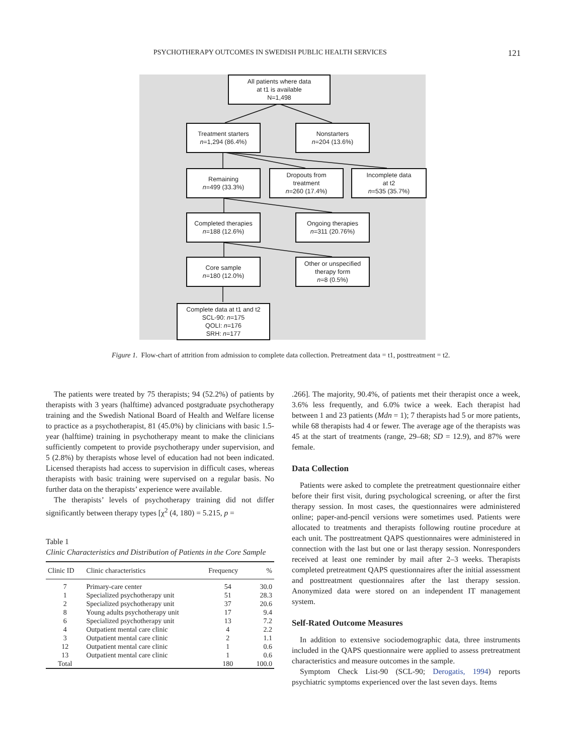PSYCHOTHERAPY OUTCOMES IN SWEDISH PUBLIC HEALTH SERVICES 121
All patients where data
at t1 is available
N=1,498
Treatment starters
n=1,294 (86.4%)
Nonstarters
n=204 (13.6%)
Remaining
n=499 (33.3%)
Dropouts from
treatment
n=260 (17.4%)
Incomplete data
at t2
n=535 (35.7%)
Completed therapies
n=188 (12.6%)
Ongoing therapies
n=311 (20.76%)
Core sample
n=180 (12.0%)
Other or unspecified
therapy form
n=8 (0.5%)
Complete data at t1 and t2
SCL-90: n=175
QOLI: n=176
SRH: n=177
Figure 1. Flow-chart of attrition from admission to complete data collection. Pretreatment data = t1, posttreatment = t2.
The patients were treated by 75 therapists; 94 (52.2%) of patients by therapists with 3 years (halftime) advanced postgraduate psychotherapy training and the Swedish National Board of Health and Welfare license to practice as a psychotherapist, 81 (45.0%) by clinicians with basic 1.5-year (halftime) training in psychotherapy meant to make the clinicians sufficiently competent to provide psychotherapy under supervision, and 5 (2.8%) by therapists whose level of education had not been indicated. Licensed therapists had access to supervision in difficult cases, whereas therapists with basic training were supervised on a regular basis. No further data on the therapists’ experience were available.
The therapists’ levels of psychotherapy training did not differ significantly between therapy types [χ<sup>2</sup> (4, 180) = 5.215, p =
Table 1
Clinic Characteristics and Distribution of Patients in the Core Sample
| Clinic ID | Clinic characteristics | Frequency | % |
| --- | --- | --- | --- |
| 7 | Primary-care center | 54 | 30.0 |
| 1 | Specialized psychotherapy unit | 51 | 28.3 |
| 2 | Specialized psychotherapy unit | 37 | 20.6 |
| 8 | Young adults psychotherapy unit | 17 | 9.4 |
| 6 | Specialized psychotherapy unit | 13 | 7.2 |
| 4 | Outpatient mental care clinic | 4 | 2.2 |
| 3 | Outpatient mental care clinic | 2 | 1.1 |
| 12 | Outpatient mental care clinic | 1 | 0.6 |
| 13 | Outpatient mental care clinic | 1 | 0.6 |
| Total | | 180 | 100.0 |
.266]. The majority, 90.4%, of patients met their therapist once a week, 3.6% less frequently, and 6.0% twice a week. Each therapist had between 1 and 23 patients (Mdn = 1); 7 therapists had 5 or more patients, while 68 therapists had 4 or fewer. The average age of the therapists was 45 at the start of treatments (range, 29–68; SD = 12.9), and 87% were female.
Data Collection
Patients were asked to complete the pretreatment questionnaire either before their first visit, during psychological screening, or after the first therapy session. In most cases, the questionnaires were administered online; paper-and-pencil versions were sometimes used. Patients were allocated to treatments and therapists following routine procedure at each unit. The posttreatment QAPS questionnaires were administered in connection with the last but one or last therapy session. Nonresponders received at least one reminder by mail after 2–3 weeks. Therapists completed pretreatment QAPS questionnaires after the initial assessment and posttreatment questionnaires after the last therapy session. Anonymized data were stored on an independent IT management system.
Self-Rated Outcome Measures
In addition to extensive sociodemographic data, three instruments included in the QAPS questionnaire were applied to assess pretreatment characteristics and measure outcomes in the sample.
Symptom Check List-90 (SCL-90; Derogatis, 1994) reports psychiatric symptoms experienced over the last seven days. Items